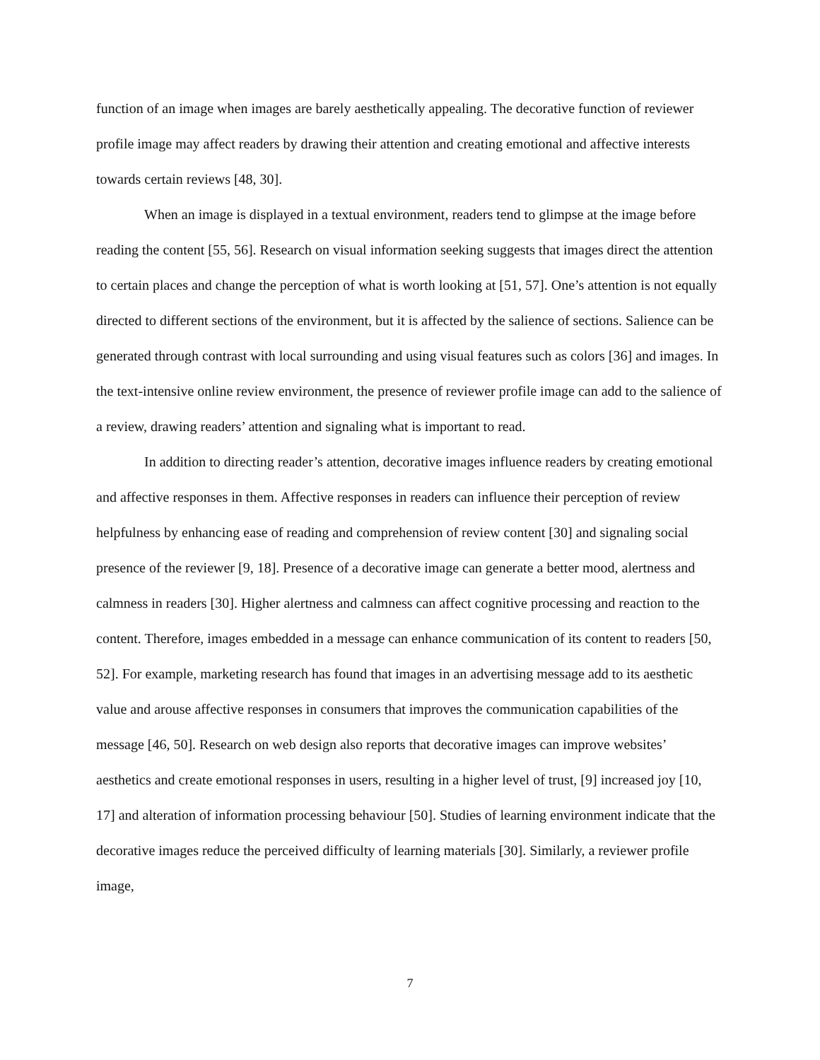function of an image when images are barely aesthetically appealing. The decorative function of reviewer profile image may affect readers by drawing their attention and creating emotional and affective interests towards certain reviews [48, 30].
When an image is displayed in a textual environment, readers tend to glimpse at the image before reading the content [55, 56]. Research on visual information seeking suggests that images direct the attention to certain places and change the perception of what is worth looking at [51, 57]. One’s attention is not equally directed to different sections of the environment, but it is affected by the salience of sections. Salience can be generated through contrast with local surrounding and using visual features such as colors [36] and images. In the text-intensive online review environment, the presence of reviewer profile image can add to the salience of a review, drawing readers’ attention and signaling what is important to read.
In addition to directing reader’s attention, decorative images influence readers by creating emotional and affective responses in them. Affective responses in readers can influence their perception of review helpfulness by enhancing ease of reading and comprehension of review content [30] and signaling social presence of the reviewer [9, 18]. Presence of a decorative image can generate a better mood, alertness and calmness in readers [30]. Higher alertness and calmness can affect cognitive processing and reaction to the content. Therefore, images embedded in a message can enhance communication of its content to readers [50, 52]. For example, marketing research has found that images in an advertising message add to its aesthetic value and arouse affective responses in consumers that improves the communication capabilities of the message [46, 50]. Research on web design also reports that decorative images can improve websites’ aesthetics and create emotional responses in users, resulting in a higher level of trust, [9] increased joy [10, 17] and alteration of information processing behaviour [50]. Studies of learning environment indicate that the decorative images reduce the perceived difficulty of learning materials [30]. Similarly, a reviewer profile image,
7